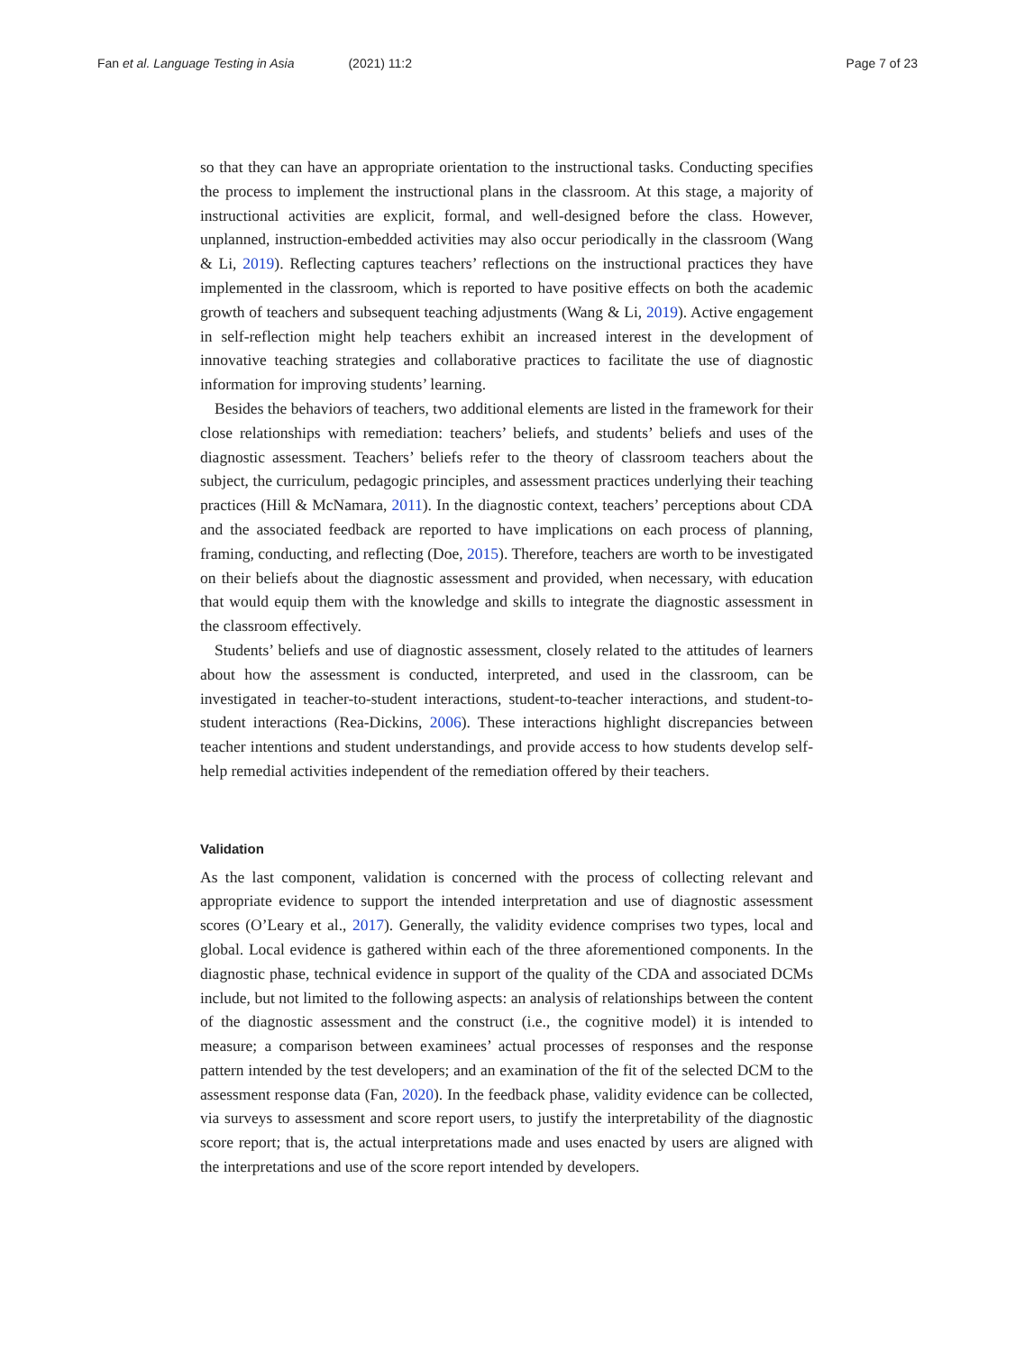Fan et al. Language Testing in Asia (2021) 11:2
Page 7 of 23
so that they can have an appropriate orientation to the instructional tasks. Conducting specifies the process to implement the instructional plans in the classroom. At this stage, a majority of instructional activities are explicit, formal, and well-designed before the class. However, unplanned, instruction-embedded activities may also occur periodically in the classroom (Wang & Li, 2019). Reflecting captures teachers’ reflections on the instructional practices they have implemented in the classroom, which is reported to have positive effects on both the academic growth of teachers and subsequent teaching adjustments (Wang & Li, 2019). Active engagement in self-reflection might help teachers exhibit an increased interest in the development of innovative teaching strategies and collaborative practices to facilitate the use of diagnostic information for improving students’ learning.
Besides the behaviors of teachers, two additional elements are listed in the framework for their close relationships with remediation: teachers’ beliefs, and students’ beliefs and uses of the diagnostic assessment. Teachers’ beliefs refer to the theory of classroom teachers about the subject, the curriculum, pedagogic principles, and assessment practices underlying their teaching practices (Hill & McNamara, 2011). In the diagnostic context, teachers’ perceptions about CDA and the associated feedback are reported to have implications on each process of planning, framing, conducting, and reflecting (Doe, 2015). Therefore, teachers are worth to be investigated on their beliefs about the diagnostic assessment and provided, when necessary, with education that would equip them with the knowledge and skills to integrate the diagnostic assessment in the classroom effectively.
Students’ beliefs and use of diagnostic assessment, closely related to the attitudes of learners about how the assessment is conducted, interpreted, and used in the classroom, can be investigated in teacher-to-student interactions, student-to-teacher interactions, and student-to-student interactions (Rea-Dickins, 2006). These interactions highlight discrepancies between teacher intentions and student understandings, and provide access to how students develop self-help remedial activities independent of the remediation offered by their teachers.
Validation
As the last component, validation is concerned with the process of collecting relevant and appropriate evidence to support the intended interpretation and use of diagnostic assessment scores (O’Leary et al., 2017). Generally, the validity evidence comprises two types, local and global. Local evidence is gathered within each of the three aforementioned components. In the diagnostic phase, technical evidence in support of the quality of the CDA and associated DCMs include, but not limited to the following aspects: an analysis of relationships between the content of the diagnostic assessment and the construct (i.e., the cognitive model) it is intended to measure; a comparison between examinees’ actual processes of responses and the response pattern intended by the test developers; and an examination of the fit of the selected DCM to the assessment response data (Fan, 2020). In the feedback phase, validity evidence can be collected, via surveys to assessment and score report users, to justify the interpretability of the diagnostic score report; that is, the actual interpretations made and uses enacted by users are aligned with the interpretations and use of the score report intended by developers.